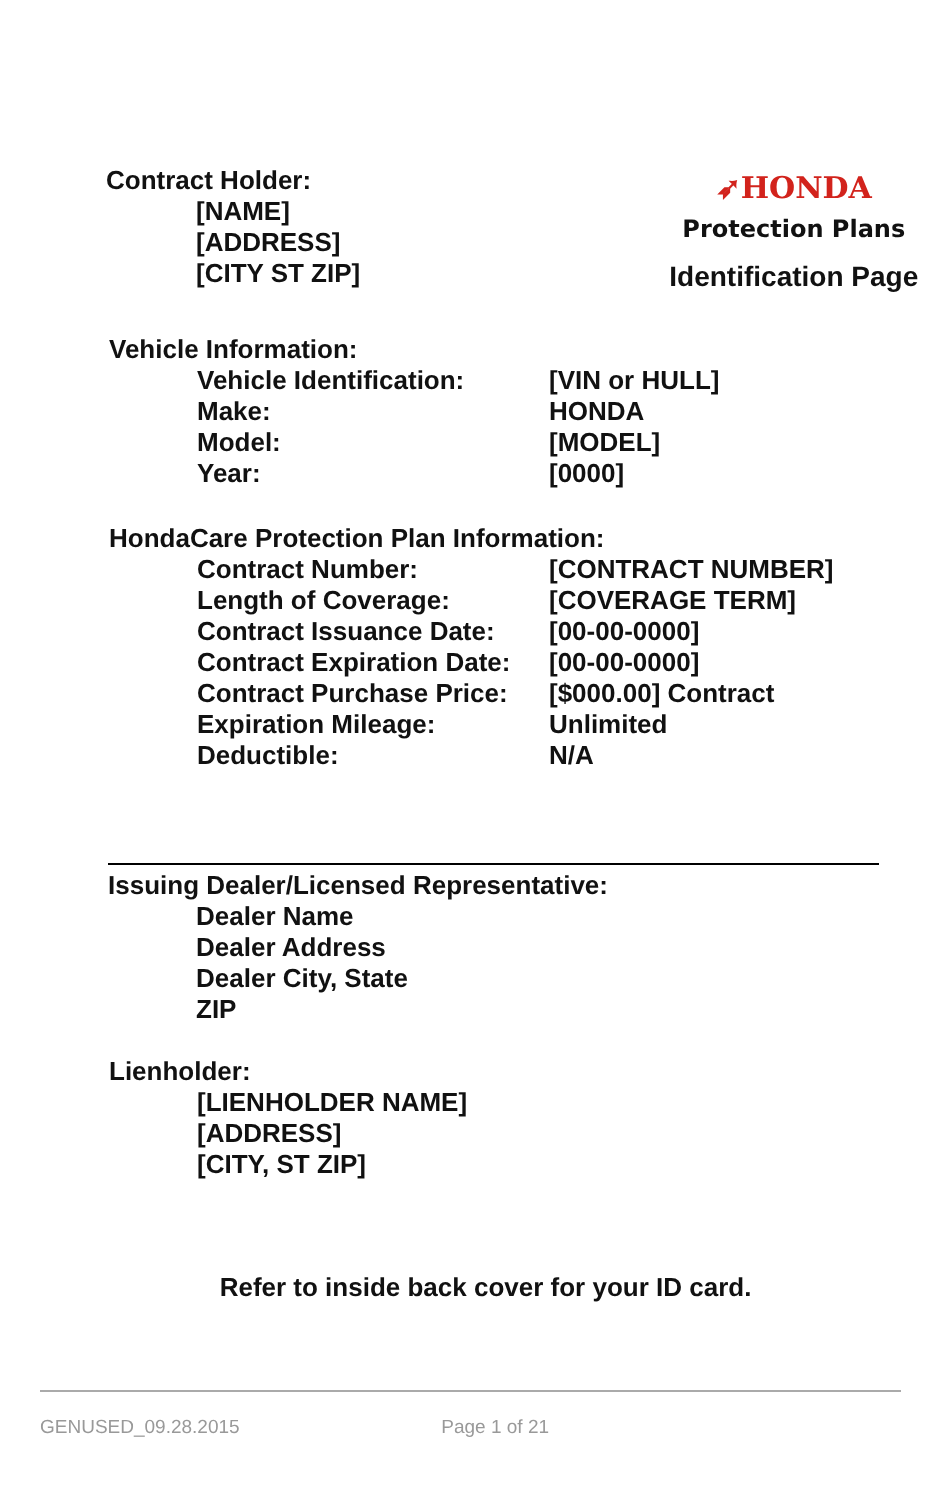Contract Holder:
[NAME]
[ADDRESS]
[CITY ST ZIP]
➶HONDA
Protection Plans
Identification Page
Vehicle Information:
| Vehicle Identification: | [VIN or HULL] |
| Make: | HONDA |
| Model: | [MODEL] |
| Year: | [0000] |
HondaCare Protection Plan Information:
| Contract Number: | [CONTRACT NUMBER] |
| Length of Coverage: | [COVERAGE TERM] |
| Contract Issuance Date: | [00-00-0000] |
| Contract Expiration Date: | [00-00-0000] |
| Contract Purchase Price: | [$000.00] Contract |
| Expiration Mileage: | Unlimited |
| Deductible: | N/A |
Issuing Dealer/Licensed Representative:
Dealer Name
Dealer Address
Dealer City, State
ZIP
Lienholder:
[LIENHOLDER NAME]
[ADDRESS]
[CITY, ST ZIP]
Refer to inside back cover for your ID card.
GENUSED_09.28.2015 Page 1 of 21